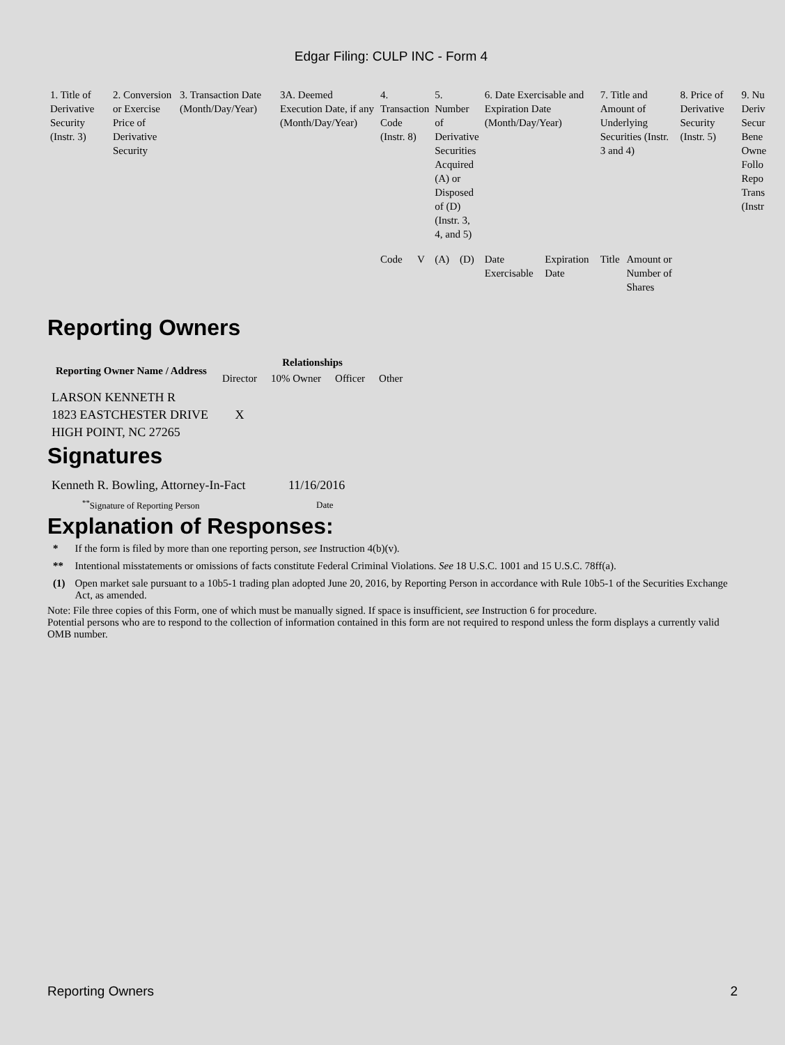Edgar Filing: CULP INC - Form 4
| 1. Title of Derivative Security (Instr. 3) | 2. Conversion or Exercise Price of Derivative Security | 3. Transaction Date (Month/Day/Year) | 3A. Deemed Execution Date, if any (Month/Day/Year) | 4. Transaction Code (Instr. 8) | | 5. Number of Derivative Securities Acquired (A) or Disposed of (D) (Instr. 3, 4, and 5) | | 6. Date Exercisable and Expiration Date (Month/Day/Year) | | 7. Title and Amount of Underlying Securities (Instr. 3 and 4) | | 8. Price of Derivative Security (Instr. 5) | 9. Nu Deriv Secur Bene Owne Follo Repo Trans (Instr |
| | | | | Code | V | (A) | (D) | Date Exercisable | Expiration Date | Title | Amount or Number of Shares | | |
Reporting Owners
| Reporting Owner Name / Address | Relationships | | | |
| --- | --- | --- | --- | --- |
| | Director | 10% Owner | Officer | Other |
| LARSON KENNETH R 1823 EASTCHESTER DRIVE HIGH POINT, NC 27265 | X | | | |
Signatures
| Kenneth R. Bowling, Attorney-In-Fact | 11/16/2016 |
| <sup>**</sup> Signature of Reporting Person | Date |
Explanation of Responses:
| * | If the form is filed by more than one reporting person, see Instruction 4(b)(v). |
| ** | Intentional misstatements or omissions of facts constitute Federal Criminal Violations. See 18 U.S.C. 1001 and 15 U.S.C. 78ff(a). |
| (1) | Open market sale pursuant to a 10b5-1 trading plan adopted June 20, 2016, by Reporting Person in accordance with Rule 10b5-1 of the Securities Exchange Act, as amended. |
Note: File three copies of this Form, one of which must be manually signed. If space is insufficient, see Instruction 6 for procedure.
Potential persons who are to respond to the collection of information contained in this form are not required to respond unless the form displays a currently valid OMB number.
Reporting Owners 2